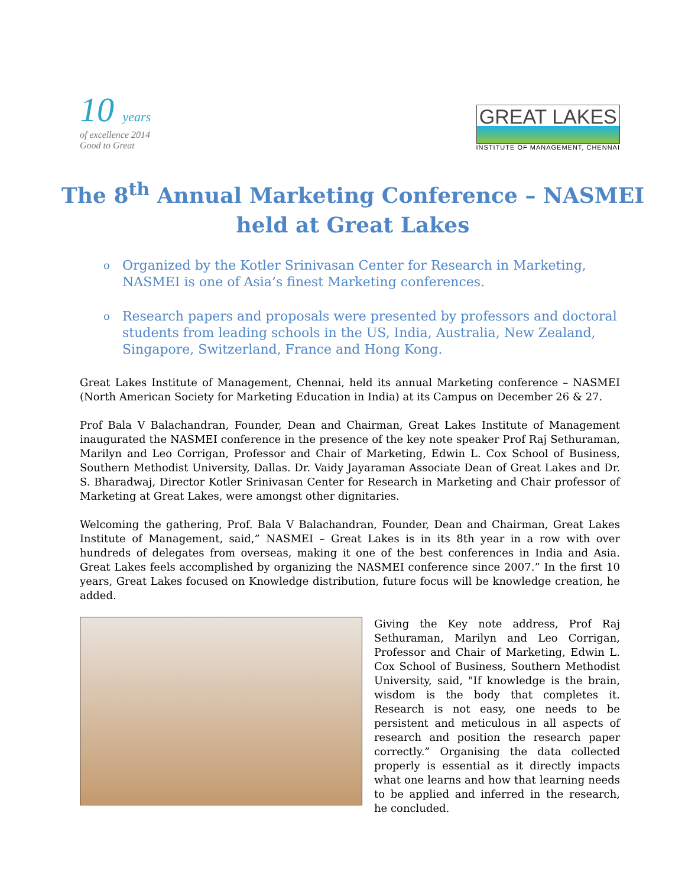10 years
of excellence 2014
Good to Great
GREAT LAKES
INSTITUTE OF MANAGEMENT, CHENNAI
The 8<sup>th</sup> Annual Marketing Conference – NASMEI held at Great Lakes
o
Organized by the Kotler Srinivasan Center for Research in Marketing, NASMEI is one of Asia’s finest Marketing conferences.
o
Research papers and proposals were presented by professors and doctoral students from leading schools in the US, India, Australia, New Zealand, Singapore, Switzerland, France and Hong Kong.
Great Lakes Institute of Management, Chennai, held its annual Marketing conference – NASMEI (North American Society for Marketing Education in India) at its Campus on December 26 & 27.
Prof Bala V Balachandran, Founder, Dean and Chairman, Great Lakes Institute of Management inaugurated the NASMEI conference in the presence of the key note speaker Prof Raj Sethuraman, Marilyn and Leo Corrigan, Professor and Chair of Marketing, Edwin L. Cox School of Business, Southern Methodist University, Dallas. Dr. Vaidy Jayaraman Associate Dean of Great Lakes and Dr. S. Bharadwaj, Director Kotler Srinivasan Center for Research in Marketing and Chair professor of Marketing at Great Lakes, were amongst other dignitaries.
Welcoming the gathering, Prof. Bala V Balachandran, Founder, Dean and Chairman, Great Lakes Institute of Management, said,” NASMEI – Great Lakes is in its 8th year in a row with over hundreds of delegates from overseas, making it one of the best conferences in India and Asia. Great Lakes feels accomplished by organizing the NASMEI conference since 2007.” In the first 10 years, Great Lakes focused on Knowledge distribution, future focus will be knowledge creation, he added.
Giving the Key note address, Prof Raj Sethuraman, Marilyn and Leo Corrigan, Professor and Chair of Marketing, Edwin L. Cox School of Business, Southern Methodist University, said, "If knowledge is the brain, wisdom is the body that completes it. Research is not easy, one needs to be persistent and meticulous in all aspects of research and position the research paper correctly.” Organising the data collected properly is essential as it directly impacts what one learns and how that learning needs to be applied and inferred in the research, he concluded.